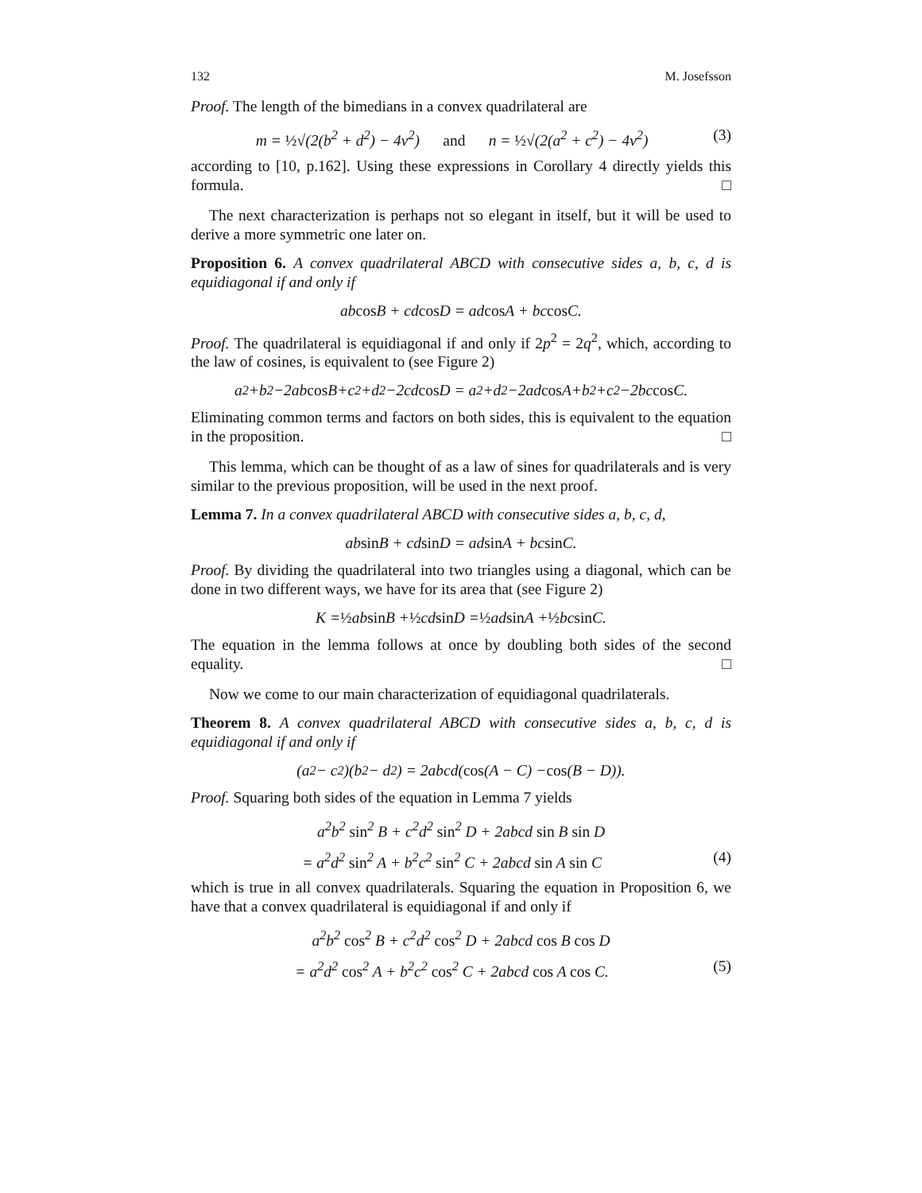132 M. Josefsson
Proof. The length of the bimedians in a convex quadrilateral are
m = ½√(2(b<sup>2</sup> + d<sup>2</sup>) − 4v<sup>2</sup>) and n = ½√(2(a<sup>2</sup> + c<sup>2</sup>) − 4v<sup>2</sup>) (3)
according to [10, p.162]. Using these expressions in Corollary 4 directly yields this formula. □
The next characterization is perhaps not so elegant in itself, but it will be used to derive a more symmetric one later on.
Proposition 6. A convex quadrilateral ABCD with consecutive sides a, b, c, d is equidiagonal if and only if
ab cos B + cd cos D = ad cos A + bc cos C.
Proof. The quadrilateral is equidiagonal if and only if 2p<sup>2</sup> = 2q<sup>2</sup>, which, according to the law of cosines, is equivalent to (see Figure 2)
a<sup>2</sup>+b<sup>2</sup>−2ab cos B+c<sup>2</sup>+d<sup>2</sup>−2cd cos D = a<sup>2</sup>+d<sup>2</sup>−2ad cos A+b<sup>2</sup>+c<sup>2</sup>−2bc cos C.
Eliminating common terms and factors on both sides, this is equivalent to the equation in the proposition. □
This lemma, which can be thought of as a law of sines for quadrilaterals and is very similar to the previous proposition, will be used in the next proof.
Lemma 7. In a convex quadrilateral ABCD with consecutive sides a, b, c, d,
ab sin B + cd sin D = ad sin A + bc sin C.
Proof. By dividing the quadrilateral into two triangles using a diagonal, which can be done in two different ways, we have for its area that (see Figure 2)
K = ½ ab sin B + ½ cd sin D = ½ ad sin A + ½ bc sin C.
The equation in the lemma follows at once by doubling both sides of the second equality. □
Now we come to our main characterization of equidiagonal quadrilaterals.
Theorem 8. A convex quadrilateral ABCD with consecutive sides a, b, c, d is equidiagonal if and only if
(a<sup>2</sup> − c<sup>2</sup>)(b<sup>2</sup> − d<sup>2</sup>) = 2abcd(cos (A − C) − cos (B − D)).
Proof. Squaring both sides of the equation in Lemma 7 yields
a<sup>2</sup>b<sup>2</sup> sin<sup>2</sup> B + c<sup>2</sup>d<sup>2</sup> sin<sup>2</sup> D + 2abcd sin B sin D
= a<sup>2</sup>d<sup>2</sup> sin<sup>2</sup> A + b<sup>2</sup>c<sup>2</sup> sin<sup>2</sup> C + 2abcd sin A sin C (4)
which is true in all convex quadrilaterals. Squaring the equation in Proposition 6, we have that a convex quadrilateral is equidiagonal if and only if
a<sup>2</sup>b<sup>2</sup> cos<sup>2</sup> B + c<sup>2</sup>d<sup>2</sup> cos<sup>2</sup> D + 2abcd cos B cos D
= a<sup>2</sup>d<sup>2</sup> cos<sup>2</sup> A + b<sup>2</sup>c<sup>2</sup> cos<sup>2</sup> C + 2abcd cos A cos C. (5)